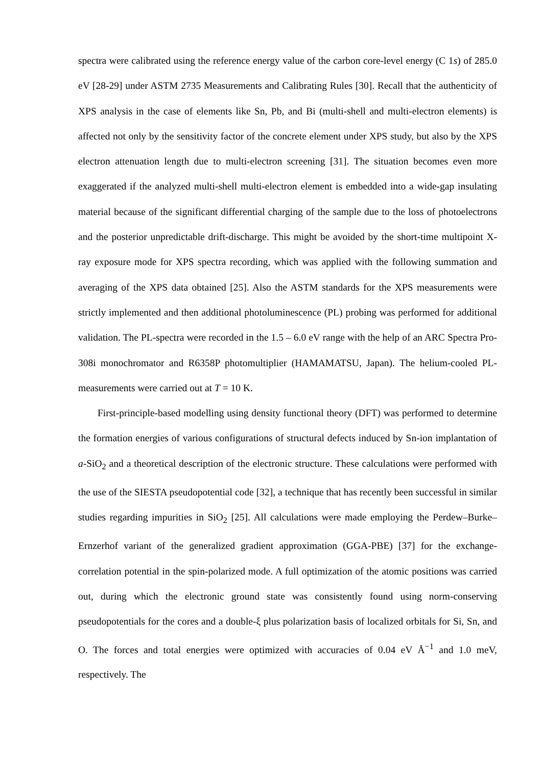spectra were calibrated using the reference energy value of the carbon core-level energy (C 1s) of 285.0 eV [28-29] under ASTM 2735 Measurements and Calibrating Rules [30]. Recall that the authenticity of XPS analysis in the case of elements like Sn, Pb, and Bi (multi-shell and multi-electron elements) is affected not only by the sensitivity factor of the concrete element under XPS study, but also by the XPS electron attenuation length due to multi-electron screening [31]. The situation becomes even more exaggerated if the analyzed multi-shell multi-electron element is embedded into a wide-gap insulating material because of the significant differential charging of the sample due to the loss of photoelectrons and the posterior unpredictable drift-discharge. This might be avoided by the short-time multipoint X-ray exposure mode for XPS spectra recording, which was applied with the following summation and averaging of the XPS data obtained [25]. Also the ASTM standards for the XPS measurements were strictly implemented and then additional photoluminescence (PL) probing was performed for additional validation. The PL-spectra were recorded in the 1.5 – 6.0 eV range with the help of an ARC Spectra Pro-308i monochromator and R6358P photomultiplier (HAMAMATSU, Japan). The helium-cooled PL-measurements were carried out at T = 10 K.
First-principle-based modelling using density functional theory (DFT) was performed to determine the formation energies of various configurations of structural defects induced by Sn-ion implantation of a-SiO<sub>2</sub> and a theoretical description of the electronic structure. These calculations were performed with the use of the SIESTA pseudopotential code [32], a technique that has recently been successful in similar studies regarding impurities in SiO<sub>2</sub> [25]. All calculations were made employing the Perdew–Burke–Ernzerhof variant of the generalized gradient approximation (GGA-PBE) [37] for the exchange-correlation potential in the spin-polarized mode. A full optimization of the atomic positions was carried out, during which the electronic ground state was consistently found using norm-conserving pseudopotentials for the cores and a double-ξ plus polarization basis of localized orbitals for Si, Sn, and O. The forces and total energies were optimized with accuracies of 0.04 eV Å<sup>−1</sup> and 1.0 meV, respectively. The